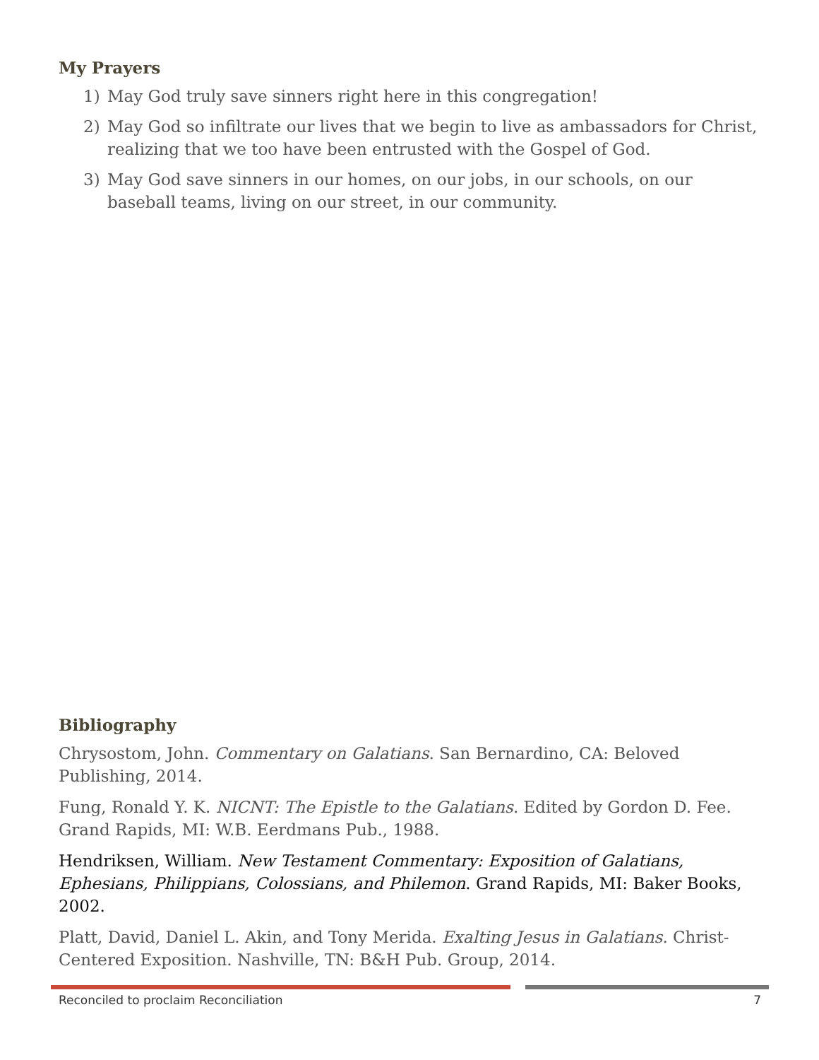My Prayers
1) May God truly save sinners right here in this congregation!
2) May God so infiltrate our lives that we begin to live as ambassadors for Christ, realizing that we too have been entrusted with the Gospel of God.
3) May God save sinners in our homes, on our jobs, in our schools, on our baseball teams, living on our street, in our community.
Bibliography
Chrysostom, John. Commentary on Galatians. San Bernardino, CA: Beloved Publishing, 2014.
Fung, Ronald Y. K. NICNT: The Epistle to the Galatians. Edited by Gordon D. Fee. Grand Rapids, MI: W.B. Eerdmans Pub., 1988.
Hendriksen, William. New Testament Commentary: Exposition of Galatians, Ephesians, Philippians, Colossians, and Philemon. Grand Rapids, MI: Baker Books, 2002.
Platt, David, Daniel L. Akin, and Tony Merida. Exalting Jesus in Galatians. Christ-Centered Exposition. Nashville, TN: B&H Pub. Group, 2014.
Reconciled to proclaim Reconciliation 7